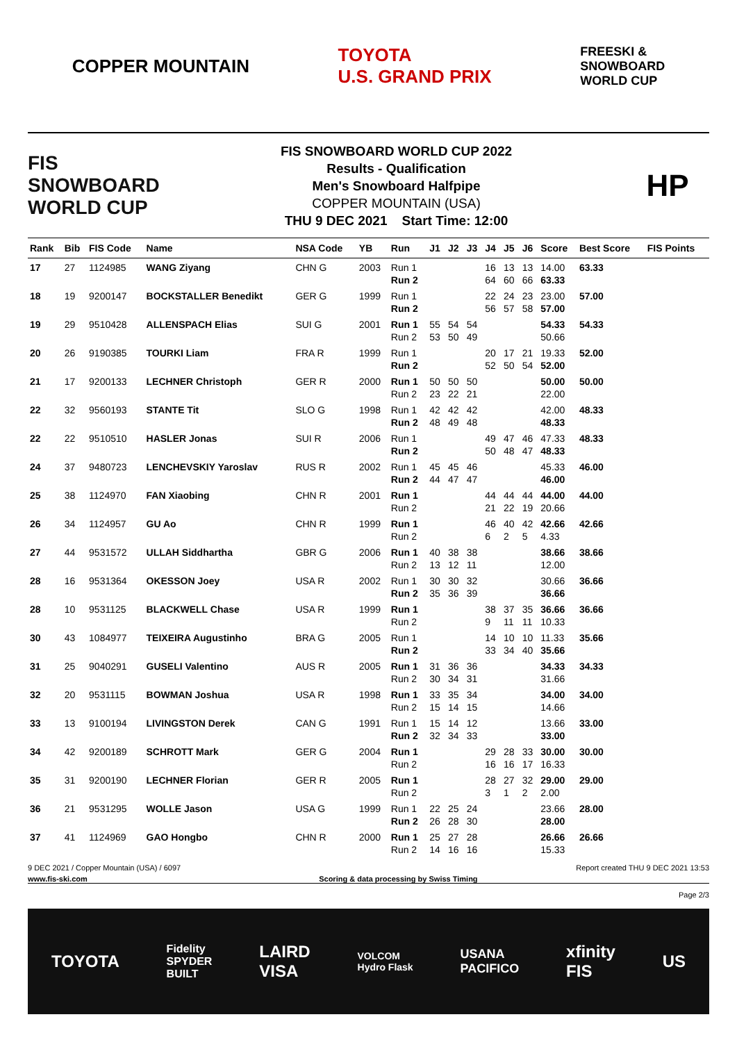COPPER MOUNTAIN
TOYOTA
U.S. GRAND PRIX
FREESKI &
SNOWBOARD
WORLD CUP
FIS
SNOWBOARD WORLD CUP
FIS SNOWBOARD WORLD CUP 2022
Results - Qualification
Men's Snowboard Halfpipe
COPPER MOUNTAIN (USA)
THU 9 DEC 2021 Start Time: 12:00
HP
| Rank | Bib | FIS Code | Name | NSA Code | YB | Run | J1 | J2 | J3 | J4 | J5 | J6 | Score | Best Score | FIS Points |
| --- | --- | --- | --- | --- | --- | --- | --- | --- | --- | --- | --- | --- | --- | --- | --- |
| 17 | 27 | 1124985 | WANG Ziyang | CHN G | 2003 | Run 1 Run 2 | | | | 16 64 | 13 60 | 13 66 | 14.00 63.33 | 63.33 | |
| 18 | 19 | 9200147 | BOCKSTALLER Benedikt | GER G | 1999 | Run 1 Run 2 | | | | 22 56 | 24 57 | 23 58 | 23.00 57.00 | 57.00 | |
| 19 | 29 | 9510428 | ALLENSPACH Elias | SUI G | 2001 | Run 1 Run 2 | 55 53 | 54 50 | 54 49 | | | | 54.33 50.66 | 54.33 | |
| 20 | 26 | 9190385 | TOURKI Liam | FRA R | 1999 | Run 1 Run 2 | | | | 20 52 | 17 50 | 21 54 | 19.33 52.00 | 52.00 | |
| 21 | 17 | 9200133 | LECHNER Christoph | GER R | 2000 | Run 1 Run 2 | 50 23 | 50 22 | 50 21 | | | | 50.00 22.00 | 50.00 | |
| 22 | 32 | 9560193 | STANTE Tit | SLO G | 1998 | Run 1 Run 2 | 42 48 | 42 49 | 42 48 | | | | 42.00 48.33 | 48.33 | |
| 22 | 22 | 9510510 | HASLER Jonas | SUI R | 2006 | Run 1 Run 2 | | | | 49 50 | 47 48 | 46 47 | 47.33 48.33 | 48.33 | |
| 24 | 37 | 9480723 | LENCHEVSKIY Yaroslav | RUS R | 2002 | Run 1 Run 2 | 45 44 | 45 47 | 46 47 | | | | 45.33 46.00 | 46.00 | |
| 25 | 38 | 1124970 | FAN Xiaobing | CHN R | 2001 | Run 1 Run 2 | | | | 44 21 | 44 22 | 44 19 | 44.00 20.66 | 44.00 | |
| 26 | 34 | 1124957 | GU Ao | CHN R | 1999 | Run 1 Run 2 | | | | 46 6 | 40 2 | 42 5 | 42.66 4.33 | 42.66 | |
| 27 | 44 | 9531572 | ULLAH Siddhartha | GBR G | 2006 | Run 1 Run 2 | 40 13 | 38 12 | 38 11 | | | | 38.66 12.00 | 38.66 | |
| 28 | 16 | 9531364 | OKESSON Joey | USA R | 2002 | Run 1 Run 2 | 30 35 | 30 36 | 32 39 | | | | 30.66 36.66 | 36.66 | |
| 28 | 10 | 9531125 | BLACKWELL Chase | USA R | 1999 | Run 1 Run 2 | | | | 38 9 | 37 11 | 35 11 | 36.66 10.33 | 36.66 | |
| 30 | 43 | 1084977 | TEIXEIRA Augustinho | BRA G | 2005 | Run 1 Run 2 | | | | 14 33 | 10 34 | 10 40 | 11.33 35.66 | 35.66 | |
| 31 | 25 | 9040291 | GUSELI Valentino | AUS R | 2005 | Run 1 Run 2 | 31 30 | 36 34 | 36 31 | | | | 34.33 31.66 | 34.33 | |
| 32 | 20 | 9531115 | BOWMAN Joshua | USA R | 1998 | Run 1 Run 2 | 33 15 | 35 14 | 34 15 | | | | 34.00 14.66 | 34.00 | |
| 33 | 13 | 9100194 | LIVINGSTON Derek | CAN G | 1991 | Run 1 Run 2 | 15 32 | 14 34 | 12 33 | | | | 13.66 33.00 | 33.00 | |
| 34 | 42 | 9200189 | SCHROTT Mark | GER G | 2004 | Run 1 Run 2 | | | | 29 16 | 28 16 | 33 17 | 30.00 16.33 | 30.00 | |
| 35 | 31 | 9200190 | LECHNER Florian | GER R | 2005 | Run 1 Run 2 | | | | 28 3 | 27 1 | 32 2 | 29.00 2.00 | 29.00 | |
| 36 | 21 | 9531295 | WOLLE Jason | USA G | 1999 | Run 1 Run 2 | 22 26 | 25 28 | 24 30 | | | | 23.66 28.00 | 28.00 | |
| 37 | 41 | 1124969 | GAO Hongbo | CHN R | 2000 | Run 1 Run 2 | 25 14 | 27 16 | 28 16 | | | | 26.66 15.33 | 26.66 | |
9 DEC 2021 / Copper Mountain (USA) / 6097 Report created THU 9 DEC 2021 13:53
www.fis-ski.com Scoring & data processing by Swiss Timing
Page 2/3
TOYOTA Fidelity
SPYDER
BUILT LAIRD
VISA VOLCOM
Hydro Flask USANA
PACIFICO xfinity
FIS US